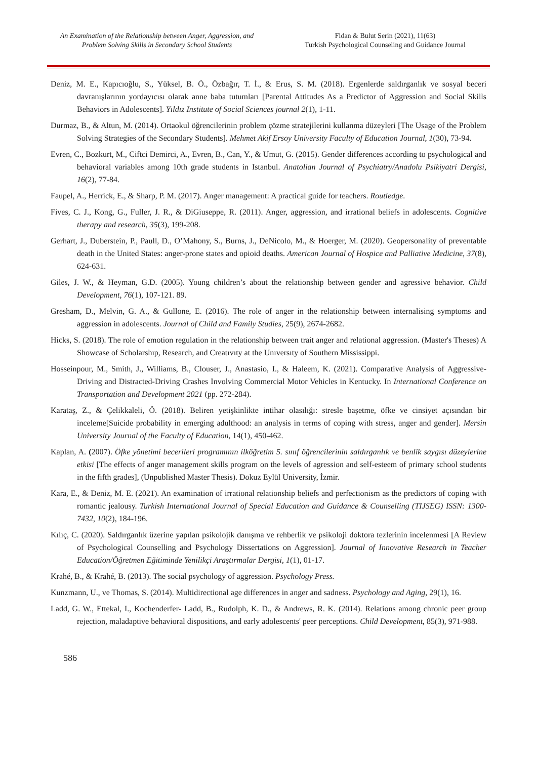An Examination of the Relationship between Anger, Aggression, and
Problem Solving Skills in Secondary School Students
Fidan & Bulut Serin (2021), 11(63)
Turkish Psychological Counseling and Guidance Journal
Deniz, M. E., Kapıcıoğlu, S., Yüksel, B. Ö., Özbağır, T. İ., & Erus, S. M. (2018). Ergenlerde saldırganlık ve sosyal beceri davranışlarının yordayıcısı olarak anne baba tutumları [Parental Attitudes As a Predictor of Aggression and Social Skills Behaviors in Adolescents]. Yıldız Institute of Social Sciences journal 2(1), 1-11.
Durmaz, B., & Altun, M. (2014). Ortaokul öğrencilerinin problem çözme stratejilerini kullanma düzeyleri [The Usage of the Problem Solving Strategies of the Secondary Students]. Mehmet Akif Ersoy University Faculty of Education Journal, 1(30), 73-94.
Evren, C., Bozkurt, M., Ciftci Demirci, A., Evren, B., Can, Y., & Umut, G. (2015). Gender differences according to psychological and behavioral variables among 10th grade students in Istanbul. Anatolian Journal of Psychiatry/Anadolu Psikiyatri Dergisi, 16(2), 77-84.
Faupel, A., Herrick, E., & Sharp, P. M. (2017). Anger management: A practical guide for teachers. Routledge.
Fives, C. J., Kong, G., Fuller, J. R., & DiGiuseppe, R. (2011). Anger, aggression, and irrational beliefs in adolescents. Cognitive therapy and research, 35(3), 199-208.
Gerhart, J., Duberstein, P., Paull, D., O’Mahony, S., Burns, J., DeNicolo, M., & Hoerger, M. (2020). Geopersonality of preventable death in the United States: anger-prone states and opioid deaths. American Journal of Hospice and Palliative Medicine, 37(8), 624-631.
Giles, J. W., & Heyman, G.D. (2005). Young children’s about the relationship between gender and agressive behavior. Child Development, 76(1), 107-121. 89.
Gresham, D., Melvin, G. A., & Gullone, E. (2016). The role of anger in the relationship between internalising symptoms and aggression in adolescents. Journal of Child and Family Studies, 25(9), 2674-2682.
Hicks, S. (2018). The role of emotion regulation in the relationship between trait anger and relational aggression. (Master's Theses) A Showcase of Scholarshıp, Research, and Creatıvıty at the Unıversıty of Southern Mississippi.
Hosseinpour, M., Smith, J., Williams, B., Clouser, J., Anastasio, I., & Haleem, K. (2021). Comparative Analysis of Aggressive-Driving and Distracted-Driving Crashes Involving Commercial Motor Vehicles in Kentucky. In International Conference on Transportation and Development 2021 (pp. 272-284).
Karataş, Z., & Çelikkaleli, Ö. (2018). Beliren yetişkinlikte intihar olasılığı: stresle başetme, öfke ve cinsiyet açısından bir inceleme[Suicide probability in emerging adulthood: an analysis in terms of coping with stress, anger and gender]. Mersin University Journal of the Faculty of Education, 14(1), 450-462.
Kaplan, A. (2007). Öfke yönetimi becerileri programının ilköğretim 5. sınıf öğrencilerinin saldırganlık ve benlik saygısı düzeylerine etkisi [The effects of anger management skills program on the levels of agression and self-esteem of primary school students in the fifth grades], (Unpublished Master Thesis). Dokuz Eylül University, İzmir.
Kara, E., & Deniz, M. E. (2021). An examination of irrational relationship beliefs and perfectionism as the predictors of coping with romantic jealousy. Turkish International Journal of Special Education and Guidance & Counselling (TIJSEG) ISSN: 1300-7432, 10(2), 184-196.
Kılıç, C. (2020). Saldırganlık üzerine yapılan psikolojik danışma ve rehberlik ve psikoloji doktora tezlerinin incelenmesi [A Review of Psychological Counselling and Psychology Dissertations on Aggression]. Journal of Innovative Research in Teacher Education/Öğretmen Eğitiminde Yenilikçi Araştırmalar Dergisi, 1(1), 01-17.
Krahé, B., & Krahé, B. (2013). The social psychology of aggression. Psychology Press.
Kunzmann, U., ve Thomas, S. (2014). Multidirectional age differences in anger and sadness. Psychology and Aging, 29(1), 16.
Ladd, G. W., Ettekal, I., Kochenderfer‐ Ladd, B., Rudolph, K. D., & Andrews, R. K. (2014). Relations among chronic peer group rejection, maladaptive behavioral dispositions, and early adolescents' peer perceptions. Child Development, 85(3), 971-988.
586